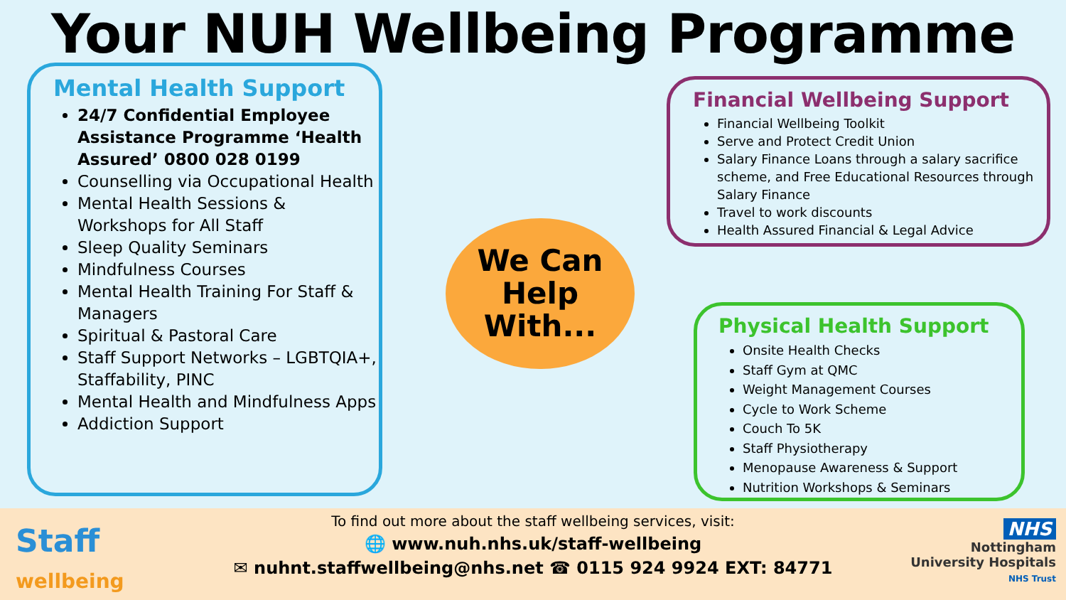Your NUH Wellbeing Programme
Mental Health Support
24/7 Confidential Employee Assistance Programme ‘Health Assured’ 0800 028 0199
Counselling via Occupational Health
Mental Health Sessions & Workshops for All Staff
Sleep Quality Seminars
Mindfulness Courses
Mental Health Training For Staff & Managers
Spiritual & Pastoral Care
Staff Support Networks – LGBTQIA+, Staffability, PINC
Mental Health and Mindfulness Apps
Addiction Support
We Can
Help
With...
Financial Wellbeing Support
Financial Wellbeing Toolkit
Serve and Protect Credit Union
Salary Finance Loans through a salary sacrifice scheme, and Free Educational Resources through Salary Finance
Travel to work discounts
Health Assured Financial & Legal Advice
Physical Health Support
Onsite Health Checks
Staff Gym at QMC
Weight Management Courses
Cycle to Work Scheme
Couch To 5K
Staff Physiotherapy
Menopause Awareness & Support
Nutrition Workshops & Seminars
Staff
wellbeing
To find out more about the staff wellbeing services, visit:
🌐 www.nuh.nhs.uk/staff-wellbeing
✉ nuhnt.staffwellbeing@nhs.net ☎ 0115 924 9924 EXT: 84771
NHS
Nottingham
University Hospitals
NHS Trust